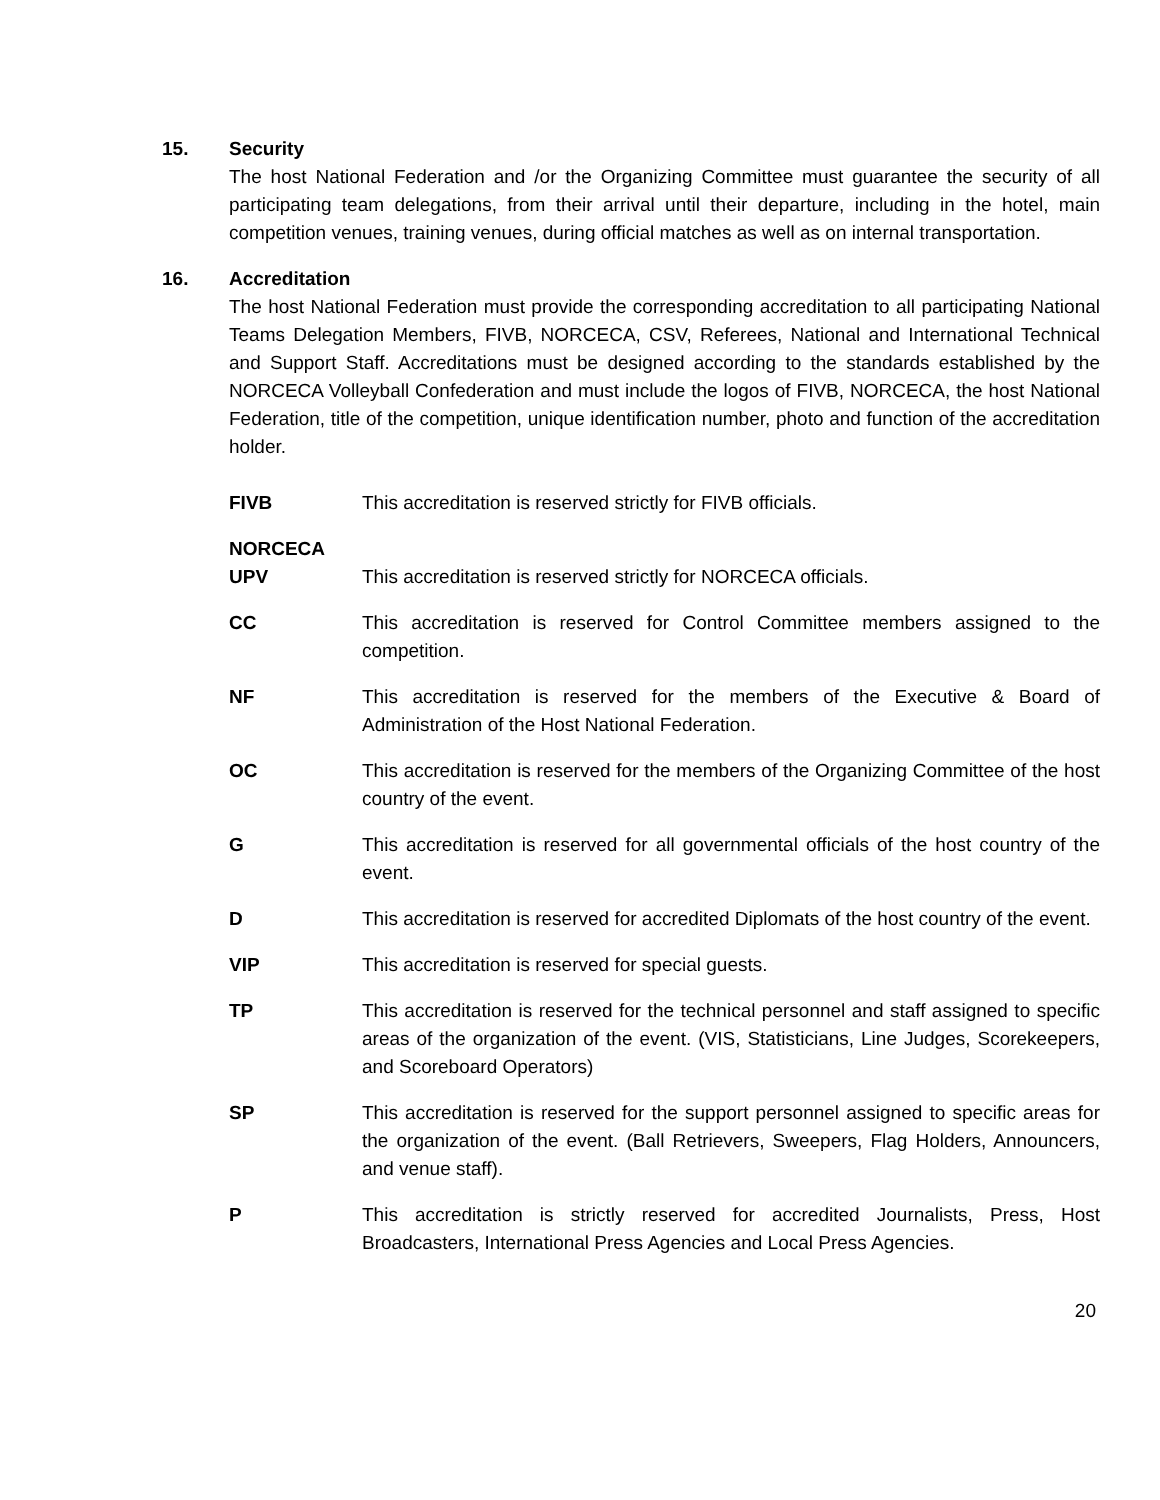15. Security
The host National Federation and /or the Organizing Committee must guarantee the security of all participating team delegations, from their arrival until their departure, including in the hotel, main competition venues, training venues, during official matches as well as on internal transportation.
16. Accreditation
The host National Federation must provide the corresponding accreditation to all participating National Teams Delegation Members, FIVB, NORCECA, CSV, Referees, National and International Technical and Support Staff. Accreditations must be designed according to the standards established by the NORCECA Volleyball Confederation and must include the logos of FIVB, NORCECA, the host National Federation, title of the competition, unique identification number, photo and function of the accreditation holder.
FIVB This accreditation is reserved strictly for FIVB officials.
NORCECA
UPV
This accreditation is reserved strictly for NORCECA officials.
CC This accreditation is reserved for Control Committee members assigned to the competition.
NF This accreditation is reserved for the members of the Executive & Board of Administration of the Host National Federation.
OC This accreditation is reserved for the members of the Organizing Committee of the host country of the event.
G This accreditation is reserved for all governmental officials of the host country of the event.
D This accreditation is reserved for accredited Diplomats of the host country of the event.
VIP This accreditation is reserved for special guests.
TP This accreditation is reserved for the technical personnel and staff assigned to specific areas of the organization of the event. (VIS, Statisticians, Line Judges, Scorekeepers, and Scoreboard Operators)
SP This accreditation is reserved for the support personnel assigned to specific areas for the organization of the event. (Ball Retrievers, Sweepers, Flag Holders, Announcers, and venue staff).
P This accreditation is strictly reserved for accredited Journalists, Press, Host Broadcasters, International Press Agencies and Local Press Agencies.
20